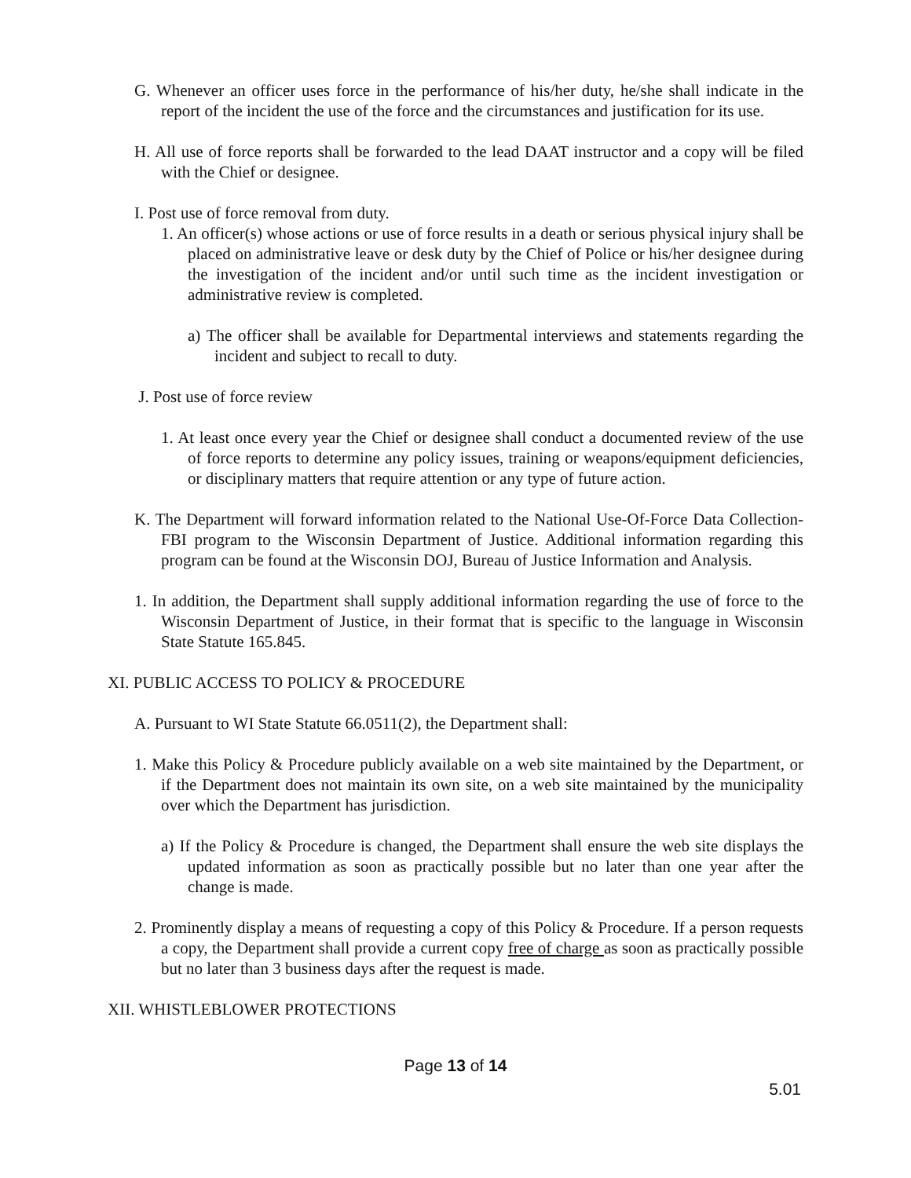G. Whenever an officer uses force in the performance of his/her duty, he/she shall indicate in the report of the incident the use of the force and the circumstances and justification for its use.
H. All use of force reports shall be forwarded to the lead DAAT instructor and a copy will be filed with the Chief or designee.
I. Post use of force removal from duty.
1. An officer(s) whose actions or use of force results in a death or serious physical injury shall be placed on administrative leave or desk duty by the Chief of Police or his/her designee during the investigation of the incident and/or until such time as the incident investigation or administrative review is completed.
a) The officer shall be available for Departmental interviews and statements regarding the incident and subject to recall to duty.
J. Post use of force review
1. At least once every year the Chief or designee shall conduct a documented review of the use of force reports to determine any policy issues, training or weapons/equipment deficiencies, or disciplinary matters that require attention or any type of future action.
K. The Department will forward information related to the National Use-Of-Force Data Collection-FBI program to the Wisconsin Department of Justice. Additional information regarding this program can be found at the Wisconsin DOJ, Bureau of Justice Information and Analysis.
1. In addition, the Department shall supply additional information regarding the use of force to the Wisconsin Department of Justice, in their format that is specific to the language in Wisconsin State Statute 165.845.
XI. PUBLIC ACCESS TO POLICY & PROCEDURE
A. Pursuant to WI State Statute 66.0511(2), the Department shall:
1. Make this Policy & Procedure publicly available on a web site maintained by the Department, or if the Department does not maintain its own site, on a web site maintained by the municipality over which the Department has jurisdiction.
a) If the Policy & Procedure is changed, the Department shall ensure the web site displays the updated information as soon as practically possible but no later than one year after the change is made.
2. Prominently display a means of requesting a copy of this Policy & Procedure. If a person requests a copy, the Department shall provide a current copy free of charge as soon as practically possible but no later than 3 business days after the request is made.
XII. WHISTLEBLOWER PROTECTIONS
Page 13 of 14
5.01